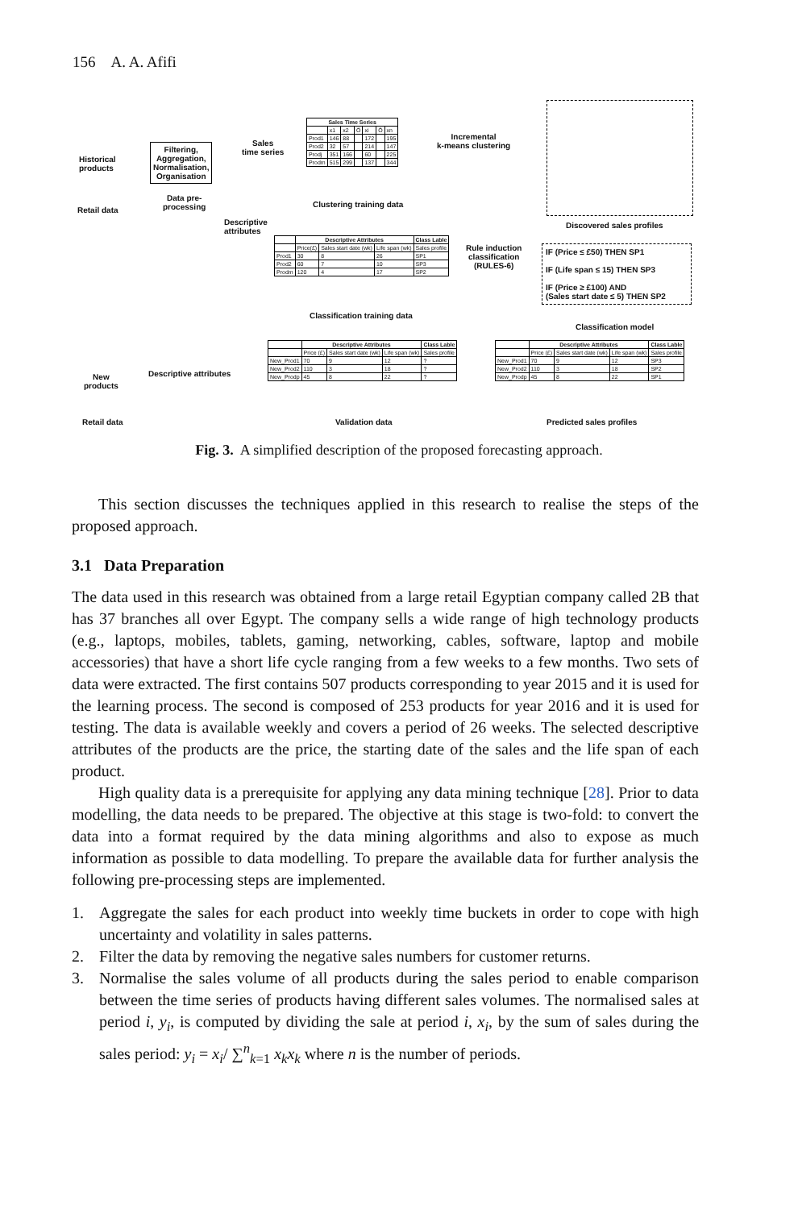156 A. A. Afifi
Historical
products
Retail data
Filtering,
Aggregation,
Normalisation,
Organisation
Data pre-
processing
Sales
time series
Descriptive
attributes
| Sales Time Series | | | | | | |
| --- | --- | --- | --- | --- | --- | --- |
| | x1 | x2 | Ö | xi | Ö | xn |
| Prod1 | 146 | 88 | | 172 | | 195 |
| Prod2 | 32 | 57 | | 214 | | 147 |
| Prodj | 351 | 166 | | 60 | | 225 |
| Prodm | 515 | 299 | | 137 | | 344 |
Clustering training data
Incremental
k-means clustering
Discovered sales profiles
| | Descriptive Attributes | | | Class Lable |
| --- | --- | --- | --- | --- |
| | Price(£) | Sales start date (wk) | Life span (wk) | Sales profile |
| Prod1 | 30 | 8 | 26 | SP1 |
| Prod2 | 60 | 7 | 10 | SP3 |
| Prodm | 120 | 4 | 17 | SP2 |
Classification training data
Rule induction
classification
(RULES-6)
IF (Price ≤ £50) THEN SP1
IF (Life span ≤ 15) THEN SP3
IF (Price ≥ £100) AND
(Sales start date ≤ 5) THEN SP2
Classification model
New
products
Retail data
Descriptive attributes
| | Descriptive Attributes | | | Class Lable |
| --- | --- | --- | --- | --- |
| | Price (£) | Sales start date (wk) | Life span (wk) | Sales profile |
| New_Prod1 | 70 | 9 | 12 | ? |
| New_Prod2 | 110 | 3 | 18 | ? |
| New_Prodp | 45 | 8 | 22 | ? |
Validation data
| | Descriptive Attributes | | | Class Lable |
| --- | --- | --- | --- | --- |
| | Price (£) | Sales start date (wk) | Life span (wk) | Sales profile |
| New_Prod1 | 70 | 9 | 12 | SP3 |
| New_Prod2 | 110 | 3 | 18 | SP2 |
| New_Prodp | 45 | 8 | 22 | SP1 |
Predicted sales profiles
Fig. 3. A simplified description of the proposed forecasting approach.
This section discusses the techniques applied in this research to realise the steps of the proposed approach.
3.1 Data Preparation
The data used in this research was obtained from a large retail Egyptian company called 2B that has 37 branches all over Egypt. The company sells a wide range of high technology products (e.g., laptops, mobiles, tablets, gaming, networking, cables, software, laptop and mobile accessories) that have a short life cycle ranging from a few weeks to a few months. Two sets of data were extracted. The first contains 507 products corresponding to year 2015 and it is used for the learning process. The second is composed of 253 products for year 2016 and it is used for testing. The data is available weekly and covers a period of 26 weeks. The selected descriptive attributes of the products are the price, the starting date of the sales and the life span of each product.
High quality data is a prerequisite for applying any data mining technique [28]. Prior to data modelling, the data needs to be prepared. The objective at this stage is two-fold: to convert the data into a format required by the data mining algorithms and also to expose as much information as possible to data modelling. To prepare the available data for further analysis the following pre-processing steps are implemented.
1. Aggregate the sales for each product into weekly time buckets in order to cope with high uncertainty and volatility in sales patterns.
2. Filter the data by removing the negative sales numbers for customer returns.
3. Normalise the sales volume of all products during the sales period to enable comparison between the time series of products having different sales volumes. The normalised sales at period i, y<sub>i</sub>, is computed by dividing the sale at period i, x<sub>i</sub>, by the sum of sales during the sales period: y<sub>i</sub> = x<sub>i</sub>/ ∑<sup>n</sup><sub>k=1</sub> x<sub>k</sub>x<sub>k</sub> where n is the number of periods.